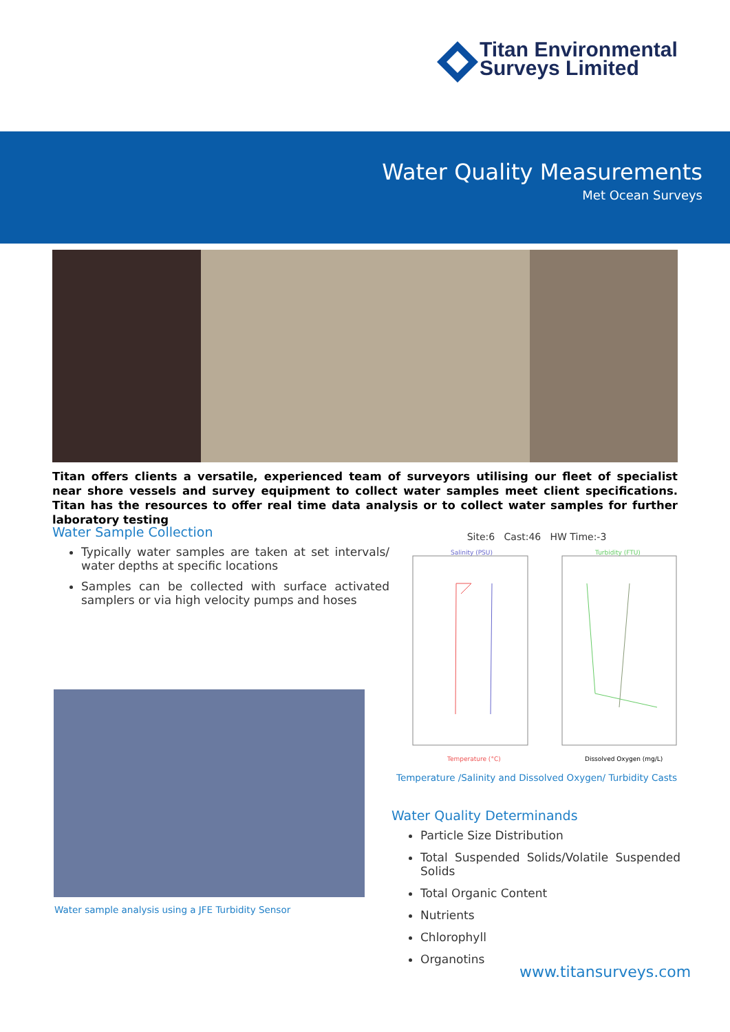Titan Environmental
Surveys Limited
Water Quality Measurements
Met Ocean Surveys
Titan offers clients a versatile, experienced team of surveyors utilising our fleet of specialist near shore vessels and survey equipment to collect water samples meet client specifications. Titan has the resources to offer real time data analysis or to collect water samples for further laboratory testing
Water Sample Collection
Typically water samples are taken at set intervals/ water depths at specific locations
Samples can be collected with surface activated samplers or via high velocity pumps and hoses
Water sample analysis using a JFE Turbidity Sensor
Site:6 Cast:46 HW Time:-3
Salinity (PSU)
Turbidity (FTU)
Temperature (°C)
Dissolved Oxygen (mg/L)
Temperature /Salinity and Dissolved Oxygen/ Turbidity Casts
Water Quality Determinands
Particle Size Distribution
Total Suspended Solids/Volatile Suspended Solids
Total Organic Content
Nutrients
Chlorophyll
Organotins
www.titansurveys.com